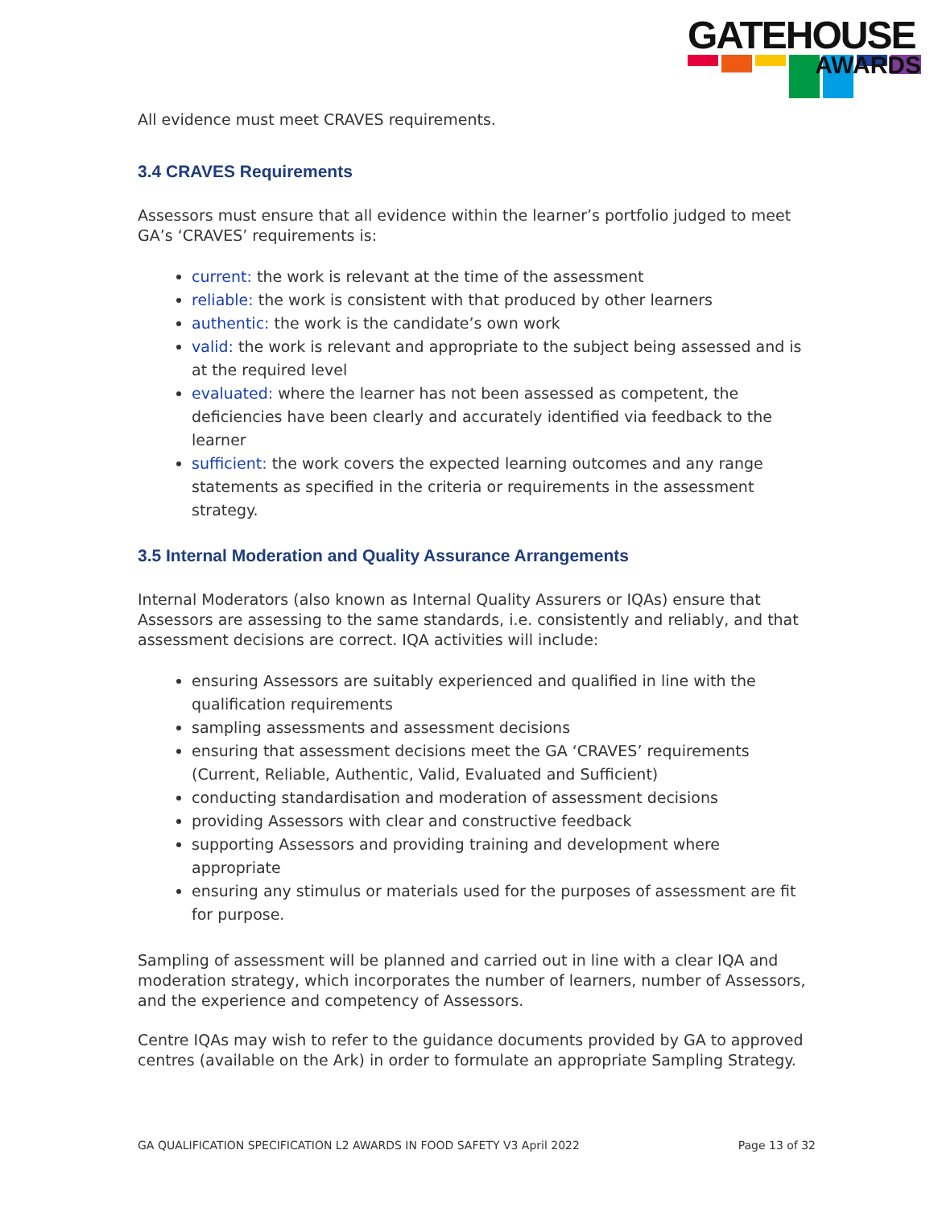GATEHOUSE
AWARDS
All evidence must meet CRAVES requirements.
3.4 CRAVES Requirements
Assessors must ensure that all evidence within the learner’s portfolio judged to meet GA’s ‘CRAVES’ requirements is:
current: the work is relevant at the time of the assessment
reliable: the work is consistent with that produced by other learners
authentic: the work is the candidate’s own work
valid: the work is relevant and appropriate to the subject being assessed and is at the required level
evaluated: where the learner has not been assessed as competent, the deficiencies have been clearly and accurately identified via feedback to the learner
sufficient: the work covers the expected learning outcomes and any range statements as specified in the criteria or requirements in the assessment strategy.
3.5 Internal Moderation and Quality Assurance Arrangements
Internal Moderators (also known as Internal Quality Assurers or IQAs) ensure that Assessors are assessing to the same standards, i.e. consistently and reliably, and that assessment decisions are correct. IQA activities will include:
ensuring Assessors are suitably experienced and qualified in line with the qualification requirements
sampling assessments and assessment decisions
ensuring that assessment decisions meet the GA ‘CRAVES’ requirements (Current, Reliable, Authentic, Valid, Evaluated and Sufficient)
conducting standardisation and moderation of assessment decisions
providing Assessors with clear and constructive feedback
supporting Assessors and providing training and development where appropriate
ensuring any stimulus or materials used for the purposes of assessment are fit for purpose.
Sampling of assessment will be planned and carried out in line with a clear IQA and moderation strategy, which incorporates the number of learners, number of Assessors, and the experience and competency of Assessors.
Centre IQAs may wish to refer to the guidance documents provided by GA to approved centres (available on the Ark) in order to formulate an appropriate Sampling Strategy.
GA QUALIFICATION SPECIFICATION L2 AWARDS IN FOOD SAFETY V3 April 2022 Page 13 of 32